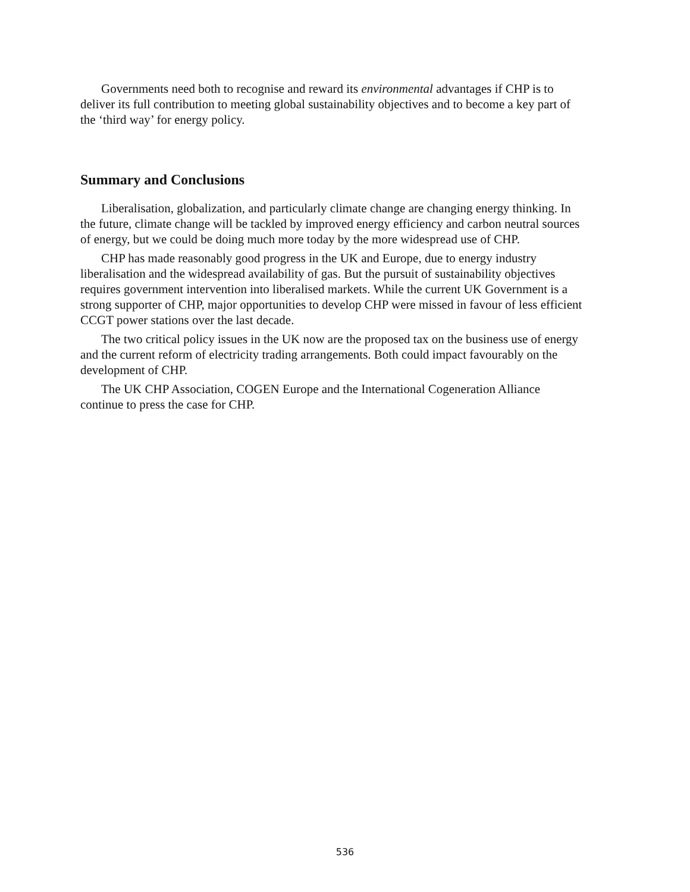Governments need both to recognise and reward its environmental advantages if CHP is to deliver its full contribution to meeting global sustainability objectives and to become a key part of the ‘third way’ for energy policy.
Summary and Conclusions
Liberalisation, globalization, and particularly climate change are changing energy thinking. In the future, climate change will be tackled by improved energy efficiency and carbon neutral sources of energy, but we could be doing much more today by the more widespread use of CHP.
CHP has made reasonably good progress in the UK and Europe, due to energy industry liberalisation and the widespread availability of gas. But the pursuit of sustainability objectives requires government intervention into liberalised markets. While the current UK Government is a strong supporter of CHP, major opportunities to develop CHP were missed in favour of less efficient CCGT power stations over the last decade.
The two critical policy issues in the UK now are the proposed tax on the business use of energy and the current reform of electricity trading arrangements. Both could impact favourably on the development of CHP.
The UK CHP Association, COGEN Europe and the International Cogeneration Alliance continue to press the case for CHP.
536